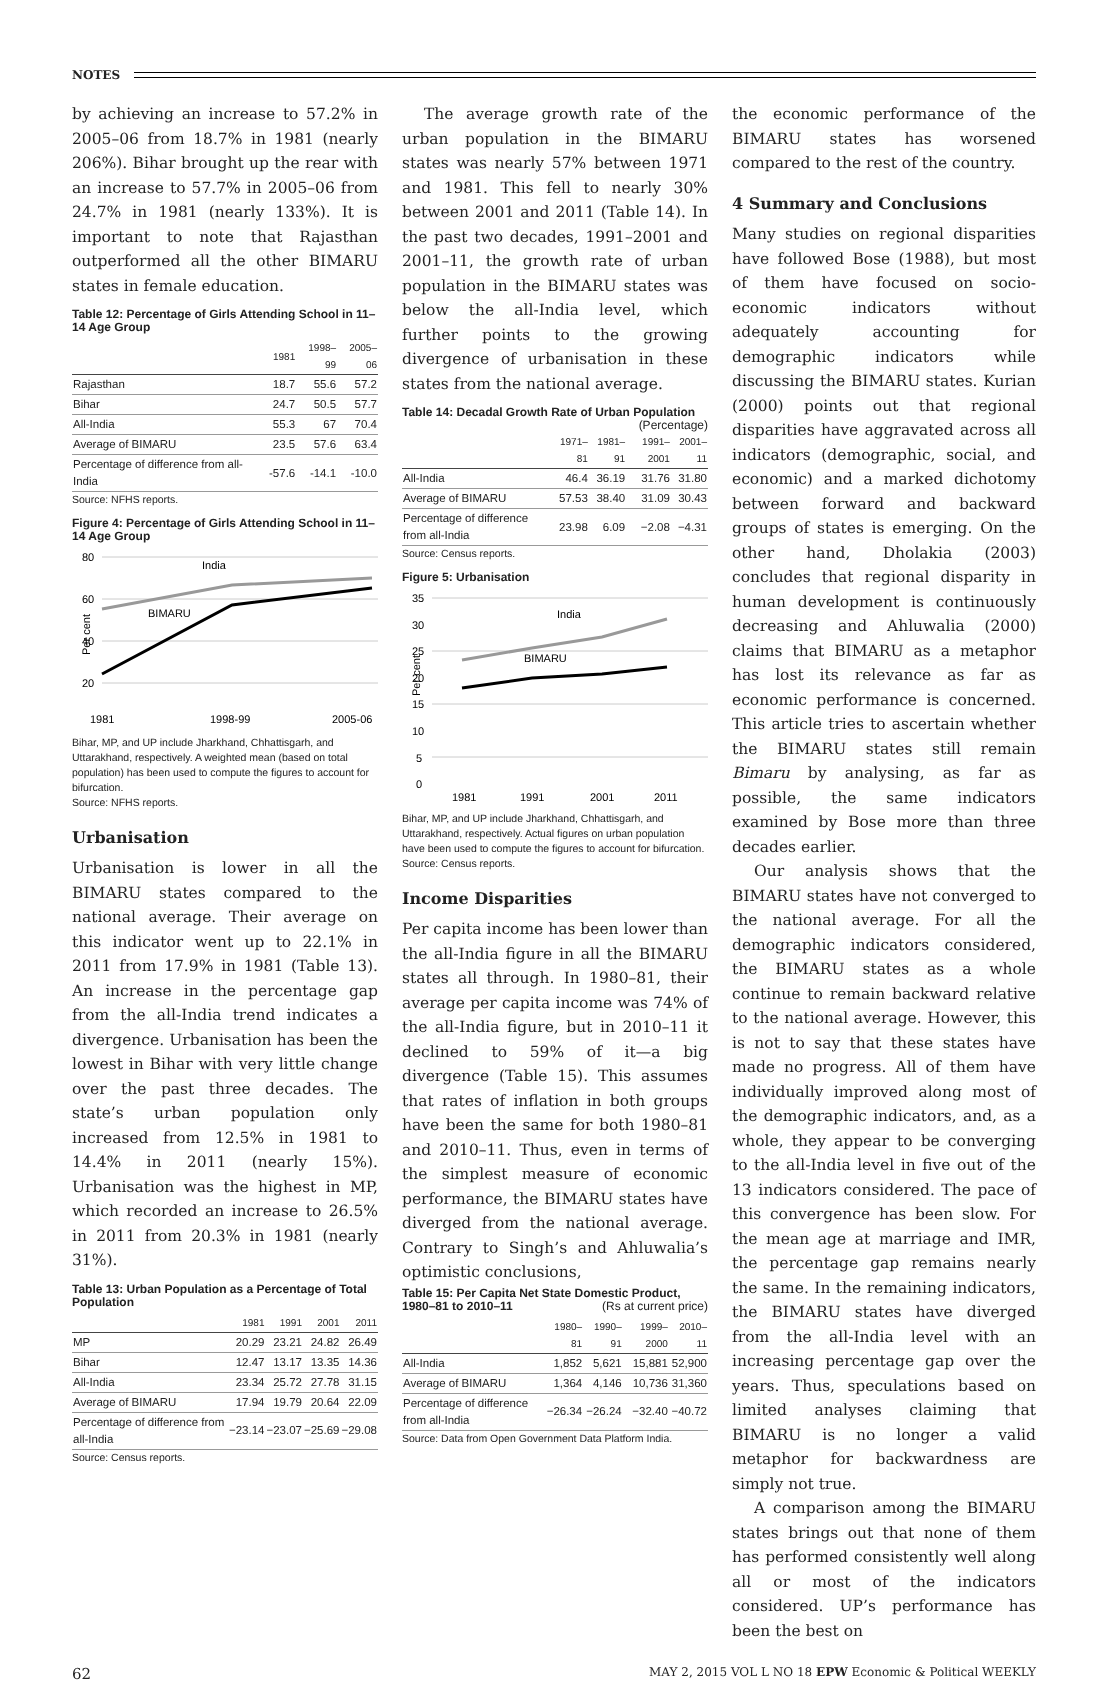NOTES
by achieving an increase to 57.2% in 2005–06 from 18.7% in 1981 (nearly 206%). Bihar brought up the rear with an increase to 57.7% in 2005–06 from 24.7% in 1981 (nearly 133%). It is important to note that Rajasthan outperformed all the other BIMARU states in female education.
Table 12: Percentage of Girls Attending School in 11–14 Age Group
| | 1981 | 1998–99 | 2005–06 |
| --- | --- | --- | --- |
| Rajasthan | 18.7 | 55.6 | 57.2 |
| Bihar | 24.7 | 50.5 | 57.7 |
| All-India | 55.3 | 67 | 70.4 |
| Average of BIMARU | 23.5 | 57.6 | 63.4 |
| Percentage of difference from all-India | -57.6 | -14.1 | -10.0 |
Source: NFHS reports.
Figure 4: Percentage of Girls Attending School in 11–14 Age Group
80
60
40
20
Per cent
India
BIMARU
1981
1998-99
2005-06
Bihar, MP, and UP include Jharkhand, Chhattisgarh, and Uttarakhand, respectively. A weighted mean (based on total population) has been used to compute the figures to account for bifurcation.
Source: NFHS reports.
Urbanisation
Urbanisation is lower in all the BIMARU states compared to the national average. Their average on this indicator went up to 22.1% in 2011 from 17.9% in 1981 (Table 13). An increase in the percentage gap from the all-India trend indicates a divergence. Urbanisation has been the lowest in Bihar with very little change over the past three decades. The state’s urban population only increased from 12.5% in 1981 to 14.4% in 2011 (nearly 15%). Urbanisation was the highest in MP, which recorded an increase to 26.5% in 2011 from 20.3% in 1981 (nearly 31%).
Table 13: Urban Population as a Percentage of Total Population
| | 1981 | 1991 | 2001 | 2011 |
| --- | --- | --- | --- | --- |
| MP | 20.29 | 23.21 | 24.82 | 26.49 |
| Bihar | 12.47 | 13.17 | 13.35 | 14.36 |
| All-India | 23.34 | 25.72 | 27.78 | 31.15 |
| Average of BIMARU | 17.94 | 19.79 | 20.64 | 22.09 |
| Percentage of difference from all-India | −23.14 | −23.07 | −25.69 | −29.08 |
Source: Census reports.
The average growth rate of the urban population in the BIMARU states was nearly 57% between 1971 and 1981. This fell to nearly 30% between 2001 and 2011 (Table 14). In the past two decades, 1991–2001 and 2001–11, the growth rate of urban population in the BIMARU states was below the all-India level, which further points to the growing divergence of urbanisation in these states from the national average.
Table 14: Decadal Growth Rate of Urban Population (Percentage)
| | 1971–81 | 1981–91 | 1991–2001 | 2001–11 |
| --- | --- | --- | --- | --- |
| All-India | 46.4 | 36.19 | 31.76 | 31.80 |
| Average of BIMARU | 57.53 | 38.40 | 31.09 | 30.43 |
| Percentage of difference from all-India | 23.98 | 6.09 | −2.08 | −4.31 |
Source: Census reports.
Figure 5: Urbanisation
35
30
25
20
15
10
5
0
Per cent
India
BIMARU
1981
1991
2001
2011
Bihar, MP, and UP include Jharkhand, Chhattisgarh, and Uttarakhand, respectively. Actual figures on urban population have been used to compute the figures to account for bifurcation.
Source: Census reports.
Income Disparities
Per capita income has been lower than the all-India figure in all the BIMARU states all through. In 1980–81, their average per capita income was 74% of the all-India figure, but in 2010–11 it declined to 59% of it—a big divergence (Table 15). This assumes that rates of inflation in both groups have been the same for both 1980–81 and 2010–11. Thus, even in terms of the simplest measure of economic performance, the BIMARU states have diverged from the national average. Contrary to Singh’s and Ahluwalia’s optimistic conclusions,
Table 15: Per Capita Net State Domestic Product, 1980–81 to 2010–11 (Rs at current price)
| | 1980–81 | 1990–91 | 1999–2000 | 2010–11 |
| --- | --- | --- | --- | --- |
| All-India | 1,852 | 5,621 | 15,881 | 52,900 |
| Average of BIMARU | 1,364 | 4,146 | 10,736 | 31,360 |
| Percentage of difference from all-India | −26.34 | −26.24 | −32.40 | −40.72 |
Source: Data from Open Government Data Platform India.
the economic performance of the BIMARU states has worsened compared to the rest of the country.
4 Summary and Conclusions
Many studies on regional disparities have followed Bose (1988), but most of them have focused on socio-economic indicators without adequately accounting for demographic indicators while discussing the BIMARU states. Kurian (2000) points out that regional disparities have aggravated across all indicators (demographic, social, and economic) and a marked dichotomy between forward and backward groups of states is emerging. On the other hand, Dholakia (2003) concludes that regional disparity in human development is continuously decreasing and Ahluwalia (2000) claims that BIMARU as a metaphor has lost its relevance as far as economic performance is concerned. This article tries to ascertain whether the BIMARU states still remain Bimaru by analysing, as far as possible, the same indicators examined by Bose more than three decades earlier.
Our analysis shows that the BIMARU states have not converged to the national average. For all the demographic indicators considered, the BIMARU states as a whole continue to remain backward relative to the national average. However, this is not to say that these states have made no progress. All of them have individually improved along most of the demographic indicators, and, as a whole, they appear to be converging to the all-India level in five out of the 13 indicators considered. The pace of this convergence has been slow. For the mean age at marriage and IMR, the percentage gap remains nearly the same. In the remaining indicators, the BIMARU states have diverged from the all-India level with an increasing percentage gap over the years. Thus, speculations based on limited analyses claiming that BIMARU is no longer a valid metaphor for backwardness are simply not true.
A comparison among the BIMARU states brings out that none of them has performed consistently well along all or most of the indicators considered. UP’s performance has been the best on
62 MAY 2, 2015 VOL L NO 18 EPW Economic & Political WEEKLY